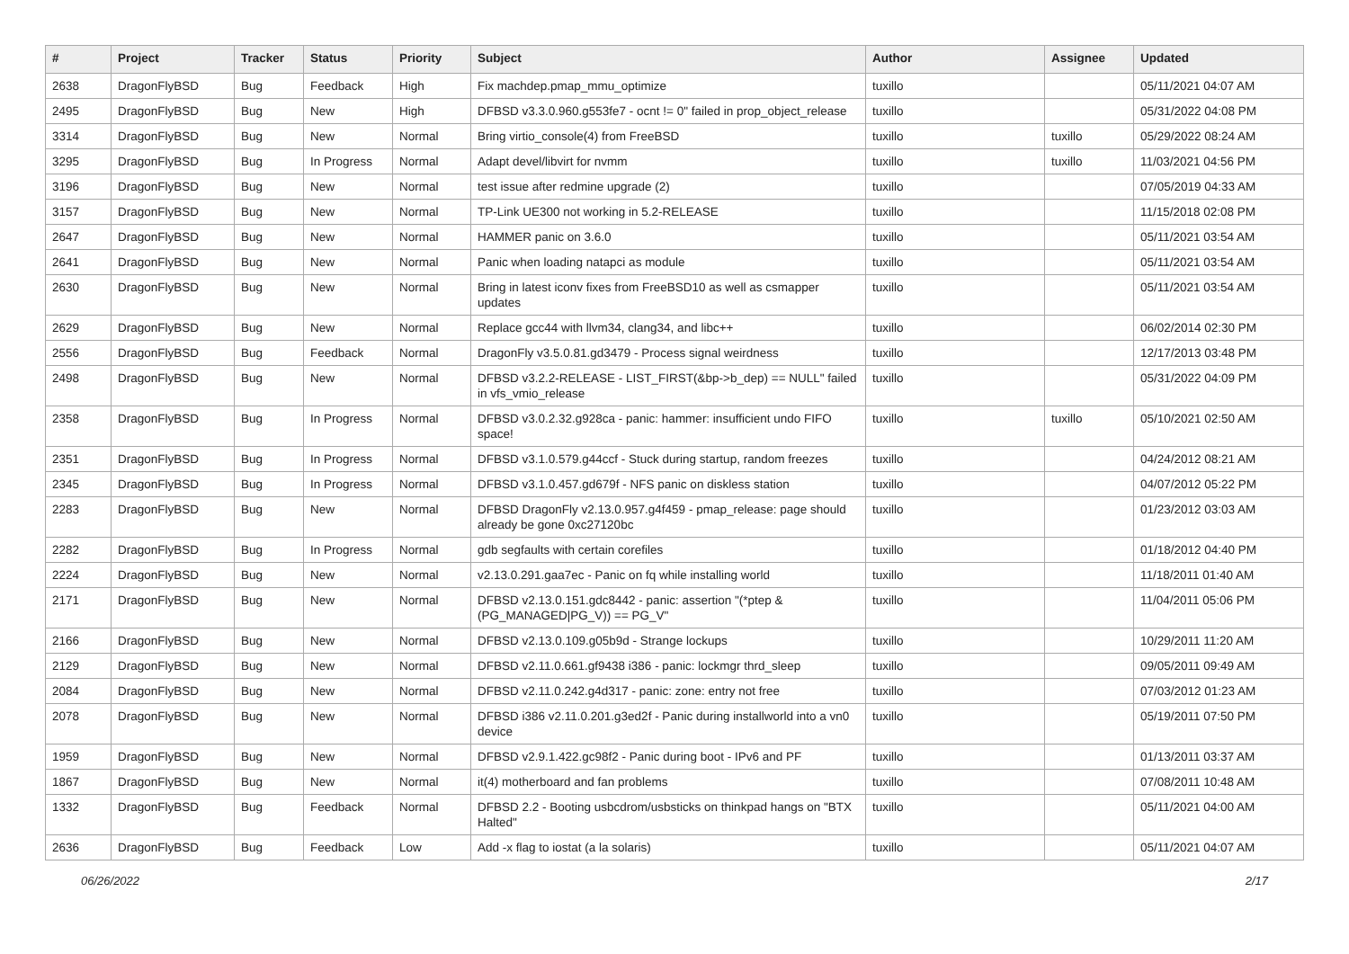| # | Project | Tracker | Status | Priority | Subject | Author | Assignee | Updated |
| --- | --- | --- | --- | --- | --- | --- | --- | --- |
| 2638 | DragonFlyBSD | Bug | Feedback | High | Fix machdep.pmap_mmu_optimize | tuxillo | | 05/11/2021 04:07 AM |
| 2495 | DragonFlyBSD | Bug | New | High | DFBSD v3.3.0.960.g553fe7 - ocnt != 0" failed in prop_object_release | tuxillo | | 05/31/2022 04:08 PM |
| 3314 | DragonFlyBSD | Bug | New | Normal | Bring virtio_console(4) from FreeBSD | tuxillo | tuxillo | 05/29/2022 08:24 AM |
| 3295 | DragonFlyBSD | Bug | In Progress | Normal | Adapt devel/libvirt for nvmm | tuxillo | tuxillo | 11/03/2021 04:56 PM |
| 3196 | DragonFlyBSD | Bug | New | Normal | test issue after redmine upgrade (2) | tuxillo | | 07/05/2019 04:33 AM |
| 3157 | DragonFlyBSD | Bug | New | Normal | TP-Link UE300 not working in 5.2-RELEASE | tuxillo | | 11/15/2018 02:08 PM |
| 2647 | DragonFlyBSD | Bug | New | Normal | HAMMER panic on 3.6.0 | tuxillo | | 05/11/2021 03:54 AM |
| 2641 | DragonFlyBSD | Bug | New | Normal | Panic when loading natapci as module | tuxillo | | 05/11/2021 03:54 AM |
| 2630 | DragonFlyBSD | Bug | New | Normal | Bring in latest iconv fixes from FreeBSD10 as well as csmapper updates | tuxillo | | 05/11/2021 03:54 AM |
| 2629 | DragonFlyBSD | Bug | New | Normal | Replace gcc44 with llvm34, clang34, and libc++ | tuxillo | | 06/02/2014 02:30 PM |
| 2556 | DragonFlyBSD | Bug | Feedback | Normal | DragonFly v3.5.0.81.gd3479 - Process signal weirdness | tuxillo | | 12/17/2013 03:48 PM |
| 2498 | DragonFlyBSD | Bug | New | Normal | DFBSD v3.2.2-RELEASE - LIST_FIRST(&bp->b_dep) == NULL" failed in vfs_vmio_release | tuxillo | | 05/31/2022 04:09 PM |
| 2358 | DragonFlyBSD | Bug | In Progress | Normal | DFBSD v3.0.2.32.g928ca - panic: hammer: insufficient undo FIFO space! | tuxillo | tuxillo | 05/10/2021 02:50 AM |
| 2351 | DragonFlyBSD | Bug | In Progress | Normal | DFBSD v3.1.0.579.g44ccf - Stuck during startup, random freezes | tuxillo | | 04/24/2012 08:21 AM |
| 2345 | DragonFlyBSD | Bug | In Progress | Normal | DFBSD v3.1.0.457.gd679f - NFS panic on diskless station | tuxillo | | 04/07/2012 05:22 PM |
| 2283 | DragonFlyBSD | Bug | New | Normal | DFBSD DragonFly v2.13.0.957.g4f459 - pmap_release: page should already be gone 0xc27120bc | tuxillo | | 01/23/2012 03:03 AM |
| 2282 | DragonFlyBSD | Bug | In Progress | Normal | gdb segfaults with certain corefiles | tuxillo | | 01/18/2012 04:40 PM |
| 2224 | DragonFlyBSD | Bug | New | Normal | v2.13.0.291.gaa7ec - Panic on fq while installing world | tuxillo | | 11/18/2011 01:40 AM |
| 2171 | DragonFlyBSD | Bug | New | Normal | DFBSD v2.13.0.151.gdc8442 - panic: assertion "(*ptep & (PG_MANAGED/PG_V)) == PG_V" | tuxillo | | 11/04/2011 05:06 PM |
| 2166 | DragonFlyBSD | Bug | New | Normal | DFBSD v2.13.0.109.g05b9d - Strange lockups | tuxillo | | 10/29/2011 11:20 AM |
| 2129 | DragonFlyBSD | Bug | New | Normal | DFBSD v2.11.0.661.gf9438 i386 - panic: lockmgr thrd_sleep | tuxillo | | 09/05/2011 09:49 AM |
| 2084 | DragonFlyBSD | Bug | New | Normal | DFBSD v2.11.0.242.g4d317 - panic: zone: entry not free | tuxillo | | 07/03/2012 01:23 AM |
| 2078 | DragonFlyBSD | Bug | New | Normal | DFBSD i386 v2.11.0.201.g3ed2f - Panic during installworld into a vn0 device | tuxillo | | 05/19/2011 07:50 PM |
| 1959 | DragonFlyBSD | Bug | New | Normal | DFBSD v2.9.1.422.gc98f2 - Panic during boot - IPv6 and PF | tuxillo | | 01/13/2011 03:37 AM |
| 1867 | DragonFlyBSD | Bug | New | Normal | it(4) motherboard and fan problems | tuxillo | | 07/08/2011 10:48 AM |
| 1332 | DragonFlyBSD | Bug | Feedback | Normal | DFBSD 2.2 - Booting usbcdrom/usbsticks on thinkpad hangs on "BTX Halted" | tuxillo | | 05/11/2021 04:00 AM |
| 2636 | DragonFlyBSD | Bug | Feedback | Low | Add -x flag to iostat (a la solaris) | tuxillo | | 05/11/2021 04:07 AM |
06/26/2022 2/17